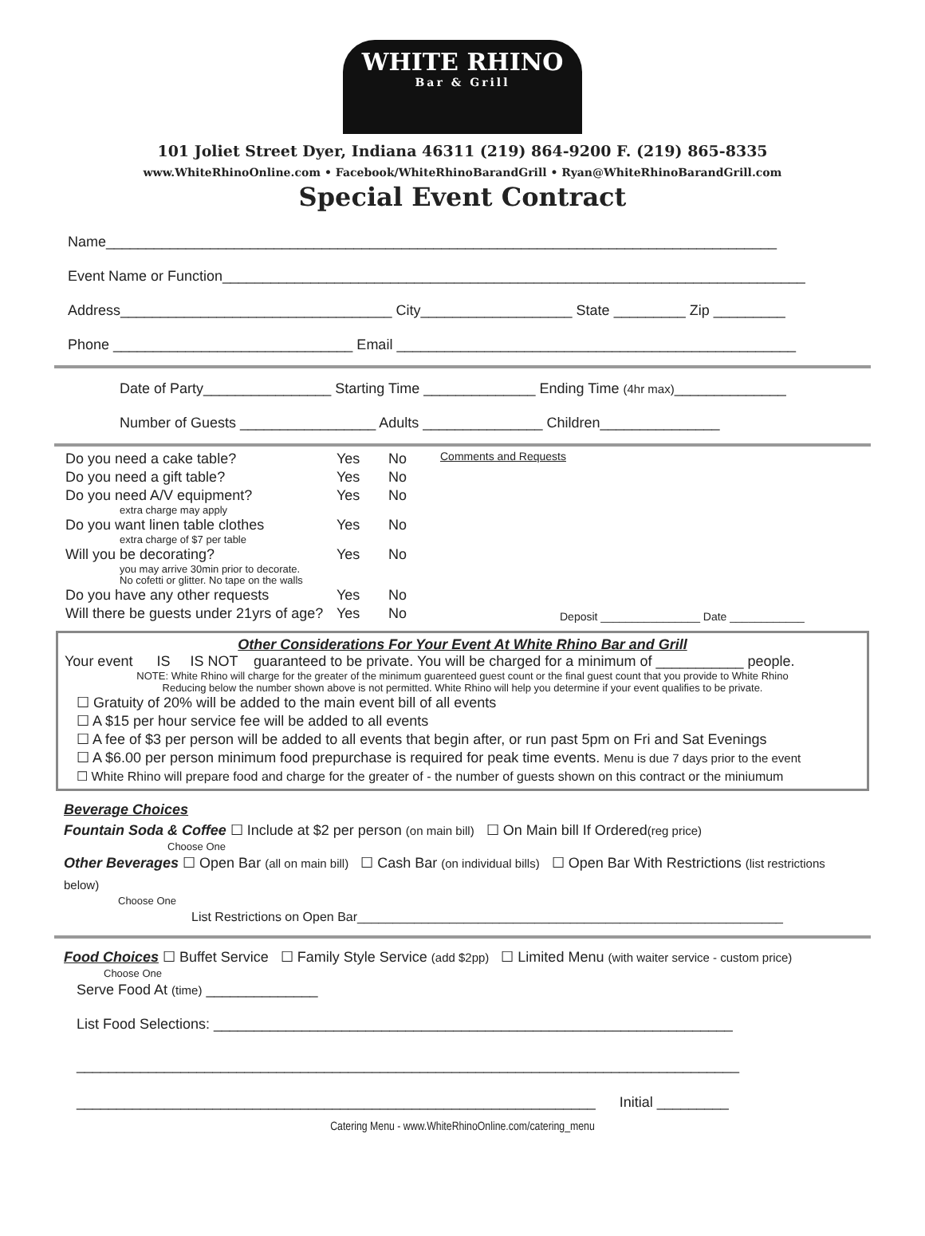WHITE RHINO
Bar & Grill
101 Joliet Street Dyer, Indiana 46311 (219) 864-9200 F. (219) 865-8335
www.WhiteRhinoOnline.com • Facebook/WhiteRhinoBarandGrill • Ryan@WhiteRhinoBarandGrill.com
Special Event Contract
Name____________________________________________________________________________________
Event Name or Function_________________________________________________________________________
Address__________________________________ City___________________ State _________ Zip _________
Phone ______________________________ Email __________________________________________________
Date of Party________________ Starting Time ______________ Ending Time (4hr max)______________
Number of Guests _________________ Adults _______________ Children_______________
Do you need a cake table? Yes No
Do you need a gift table? Yes No
Do you need A/V equipment? Yes No
extra charge may apply
Do you want linen table clothes Yes No
extra charge of $7 per table
Will you be decorating? Yes No
you may arrive 30min prior to decorate.
No cofetti or glitter. No tape on the walls
Do you have any other requests Yes No
Will there be guests under 21yrs of age? Yes No
Comments and Requests
Deposit ________________ Date ____________
Other Considerations For Your Event At White Rhino Bar and Grill
Your event IS IS NOT guaranteed to be private. You will be charged for a minimum of ___________ people.
NOTE: White Rhino will charge for the greater of the minimum guarenteed guest count or the final guest count that you provide to White Rhino
Reducing below the number shown above is not permitted. White Rhino will help you determine if your event qualifies to be private.
☐ Gratuity of 20% will be added to the main event bill of all events
☐ A $15 per hour service fee will be added to all events
☐ A fee of $3 per person will be added to all events that begin after, or run past 5pm on Fri and Sat Evenings
☐ A $6.00 per person minimum food prepurchase is required for peak time events. Menu is due 7 days prior to the event
☐ White Rhino will prepare food and charge for the greater of - the number of guests shown on this contract or the miniumum
Beverage Choices
Fountain Soda & Coffee ☐ Include at $2 per person (on main bill) ☐ On Main bill If Ordered(reg price)
Choose One
Other Beverages ☐ Open Bar (all on main bill) ☐ Cash Bar (on individual bills) ☐ Open Bar With Restrictions (list restrictions below)
Choose One
List Restrictions on Open Bar____________________________________________________________
Food Choices ☐ Buffet Service ☐ Family Style Service (add $2pp) ☐ Limited Menu (with waiter service - custom price)
Choose One
Serve Food At (time) ______________
List Food Selections: _________________________________________________________________
___________________________________________________________________________________
_________________________________________________________________ Initial _________
Catering Menu - www.WhiteRhinoOnline.com/catering_menu